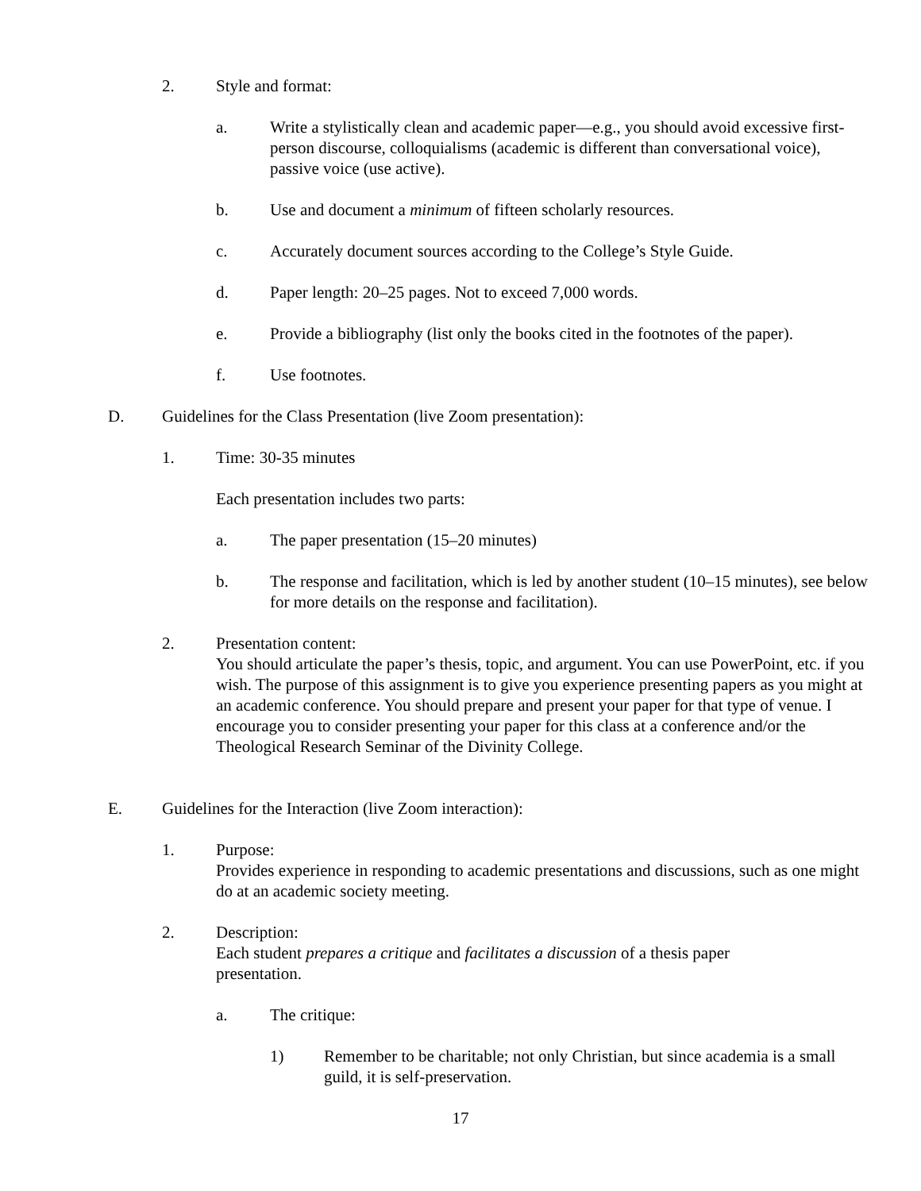2. Style and format:
a. Write a stylistically clean and academic paper—e.g., you should avoid excessive first-person discourse, colloquialisms (academic is different than conversational voice), passive voice (use active).
b. Use and document a minimum of fifteen scholarly resources.
c. Accurately document sources according to the College’s Style Guide.
d. Paper length: 20–25 pages. Not to exceed 7,000 words.
e. Provide a bibliography (list only the books cited in the footnotes of the paper).
f. Use footnotes.
D. Guidelines for the Class Presentation (live Zoom presentation):
1. Time: 30-35 minutes
Each presentation includes two parts:
a. The paper presentation (15–20 minutes)
b. The response and facilitation, which is led by another student (10–15 minutes), see below for more details on the response and facilitation).
2. Presentation content:
You should articulate the paper’s thesis, topic, and argument. You can use PowerPoint, etc. if you wish. The purpose of this assignment is to give you experience presenting papers as you might at an academic conference. You should prepare and present your paper for that type of venue. I encourage you to consider presenting your paper for this class at a conference and/or the Theological Research Seminar of the Divinity College.
E. Guidelines for the Interaction (live Zoom interaction):
1. Purpose:
Provides experience in responding to academic presentations and discussions, such as one might do at an academic society meeting.
2. Description:
Each student prepares a critique and facilitates a discussion of a thesis paper presentation.
a. The critique:
1) Remember to be charitable; not only Christian, but since academia is a small guild, it is self-preservation.
17